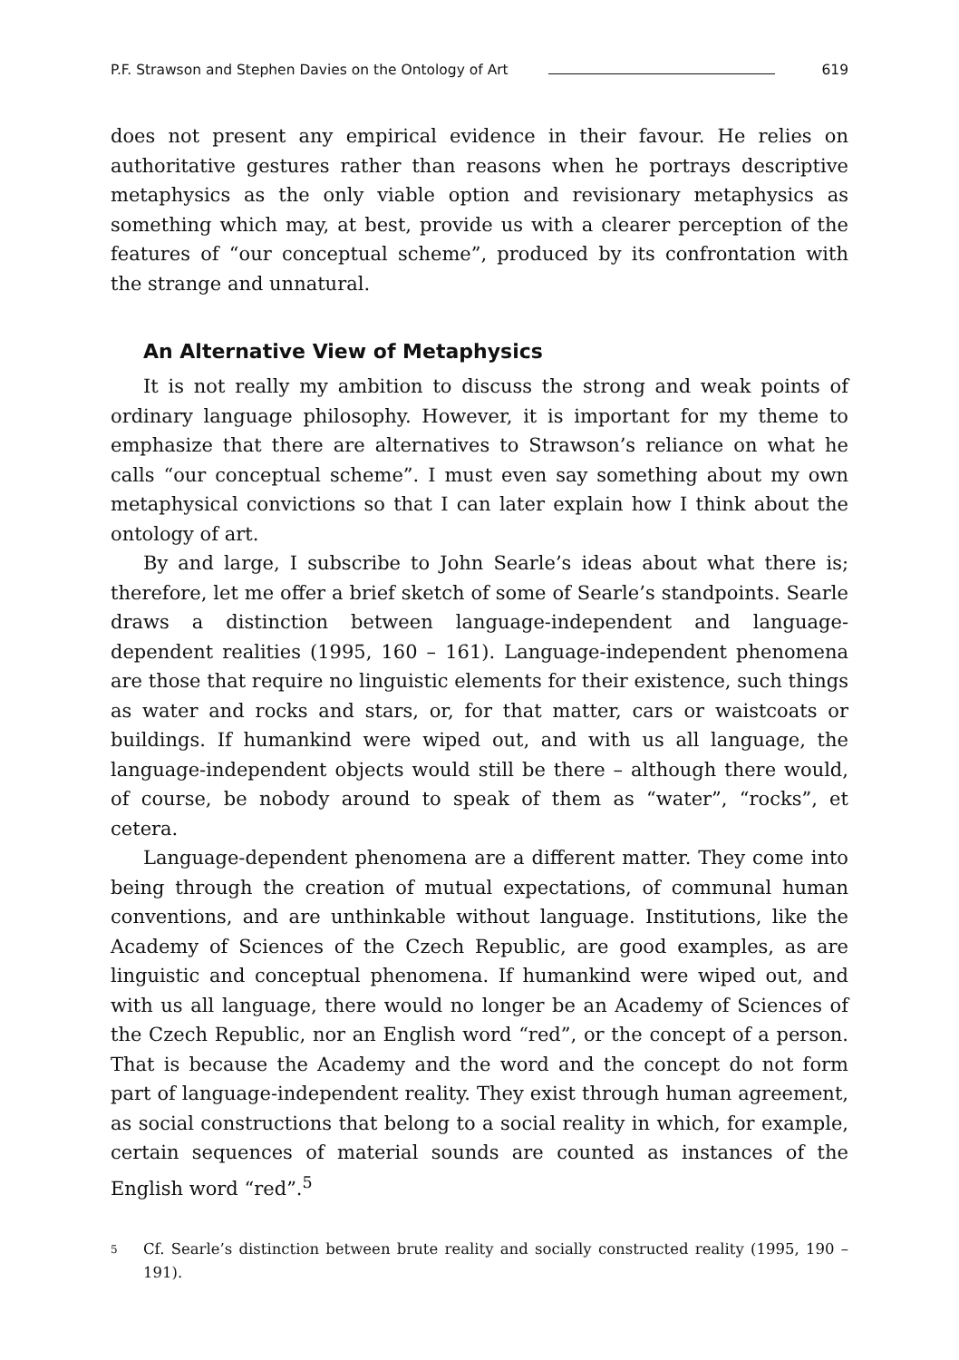P.F. Strawson and Stephen Davies on the Ontology of Art 619
does not present any empirical evidence in their favour. He relies on authoritative gestures rather than reasons when he portrays descriptive metaphysics as the only viable option and revisionary metaphysics as something which may, at best, provide us with a clearer perception of the features of “our conceptual scheme”, produced by its confrontation with the strange and unnatural.
An Alternative View of Metaphysics
It is not really my ambition to discuss the strong and weak points of ordinary language philosophy. However, it is important for my theme to emphasize that there are alternatives to Strawson’s reliance on what he calls “our conceptual scheme”. I must even say something about my own metaphysical convictions so that I can later explain how I think about the ontology of art.
By and large, I subscribe to John Searle’s ideas about what there is; therefore, let me offer a brief sketch of some of Searle’s standpoints. Searle draws a distinction between language-independent and language-dependent realities (1995, 160 – 161). Language-independent phenomena are those that require no linguistic elements for their existence, such things as water and rocks and stars, or, for that matter, cars or waistcoats or buildings. If humankind were wiped out, and with us all language, the language-independent objects would still be there – although there would, of course, be nobody around to speak of them as “water”, “rocks”, et cetera.
Language-dependent phenomena are a different matter. They come into being through the creation of mutual expectations, of communal human conventions, and are unthinkable without language. Institutions, like the Academy of Sciences of the Czech Republic, are good examples, as are linguistic and conceptual phenomena. If humankind were wiped out, and with us all language, there would no longer be an Academy of Sciences of the Czech Republic, nor an English word “red”, or the concept of a person. That is because the Academy and the word and the concept do not form part of language-independent reality. They exist through human agreement, as social constructions that belong to a social reality in which, for example, certain sequences of material sounds are counted as instances of the English word “red”.<sup>5</sup>
<sup>5</sup>
Cf. Searle’s distinction between brute reality and socially constructed reality (1995, 190 – 191).